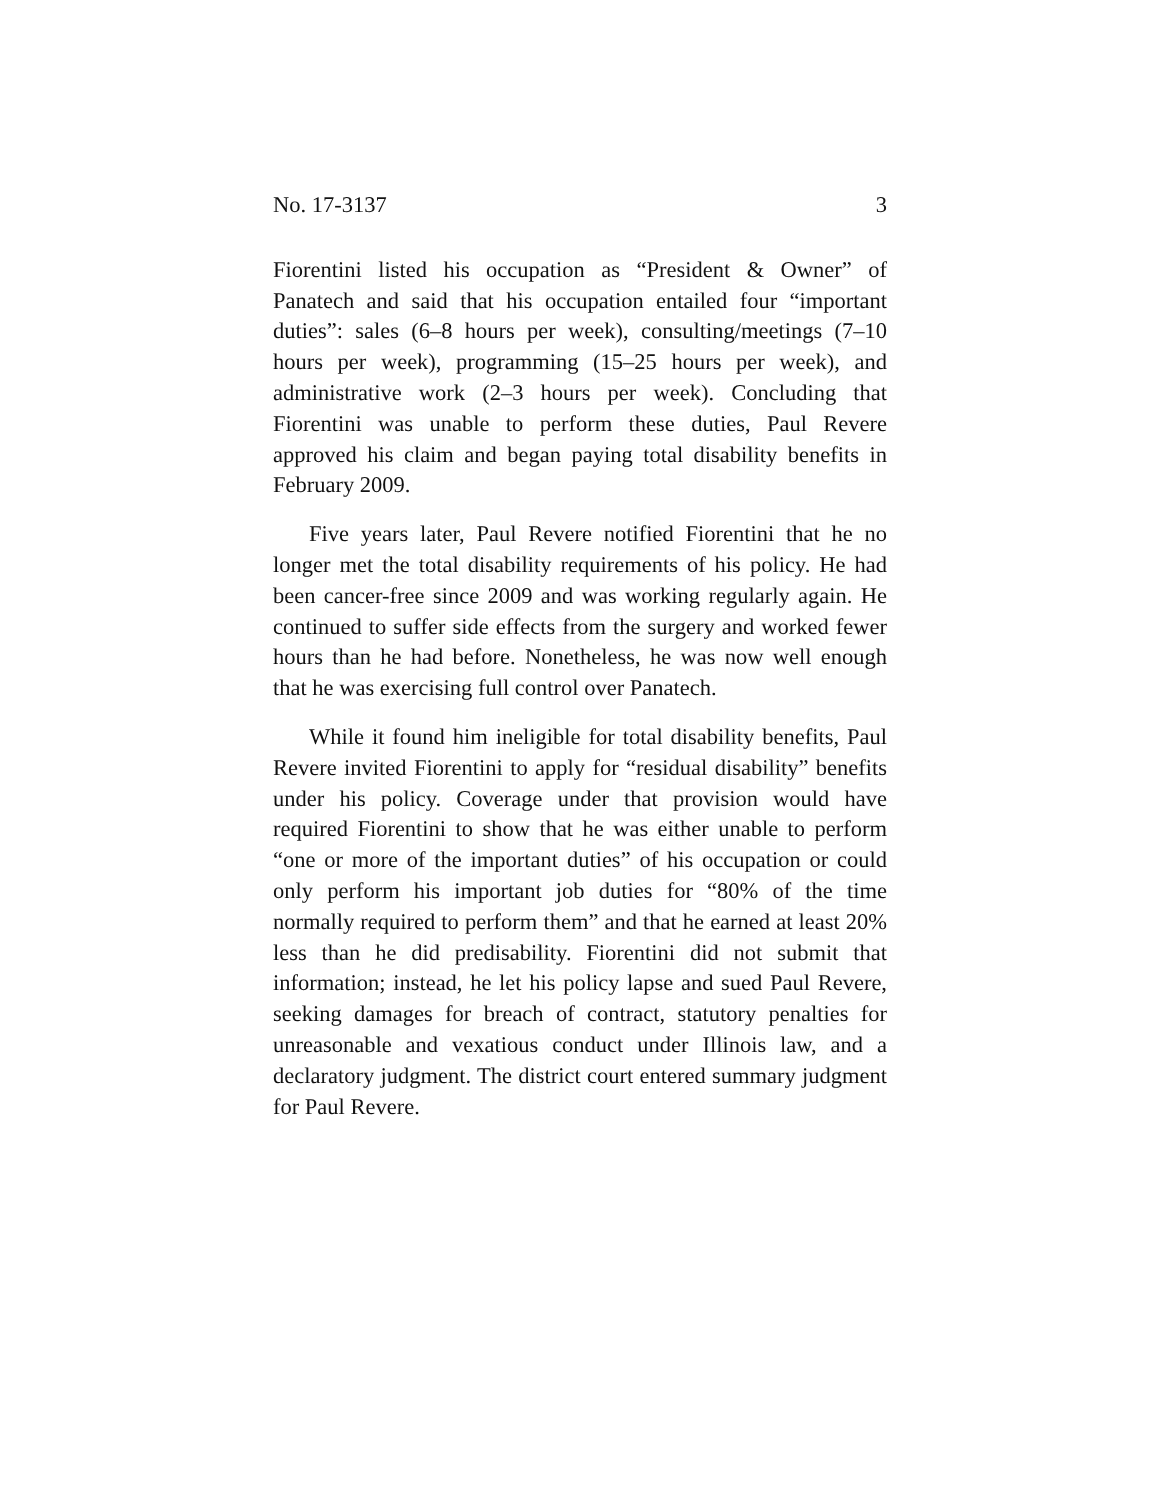No. 17-3137 3
Fiorentini listed his occupation as “President & Owner” of Panatech and said that his occupation entailed four “important duties”: sales (6–8 hours per week), consulting/meetings (7–10 hours per week), programming (15–25 hours per week), and administrative work (2–3 hours per week). Concluding that Fiorentini was unable to perform these duties, Paul Revere approved his claim and began paying total disability benefits in February 2009.
Five years later, Paul Revere notified Fiorentini that he no longer met the total disability requirements of his policy. He had been cancer-free since 2009 and was working regularly again. He continued to suffer side effects from the surgery and worked fewer hours than he had before. Nonetheless, he was now well enough that he was exercising full control over Panatech.
While it found him ineligible for total disability benefits, Paul Revere invited Fiorentini to apply for “residual disability” benefits under his policy. Coverage under that provision would have required Fiorentini to show that he was either unable to perform “one or more of the important duties” of his occupation or could only perform his important job duties for “80% of the time normally required to perform them” and that he earned at least 20% less than he did predisability. Fiorentini did not submit that information; instead, he let his policy lapse and sued Paul Revere, seeking damages for breach of contract, statutory penalties for unreasonable and vexatious conduct under Illinois law, and a declaratory judgment. The district court entered summary judgment for Paul Revere.